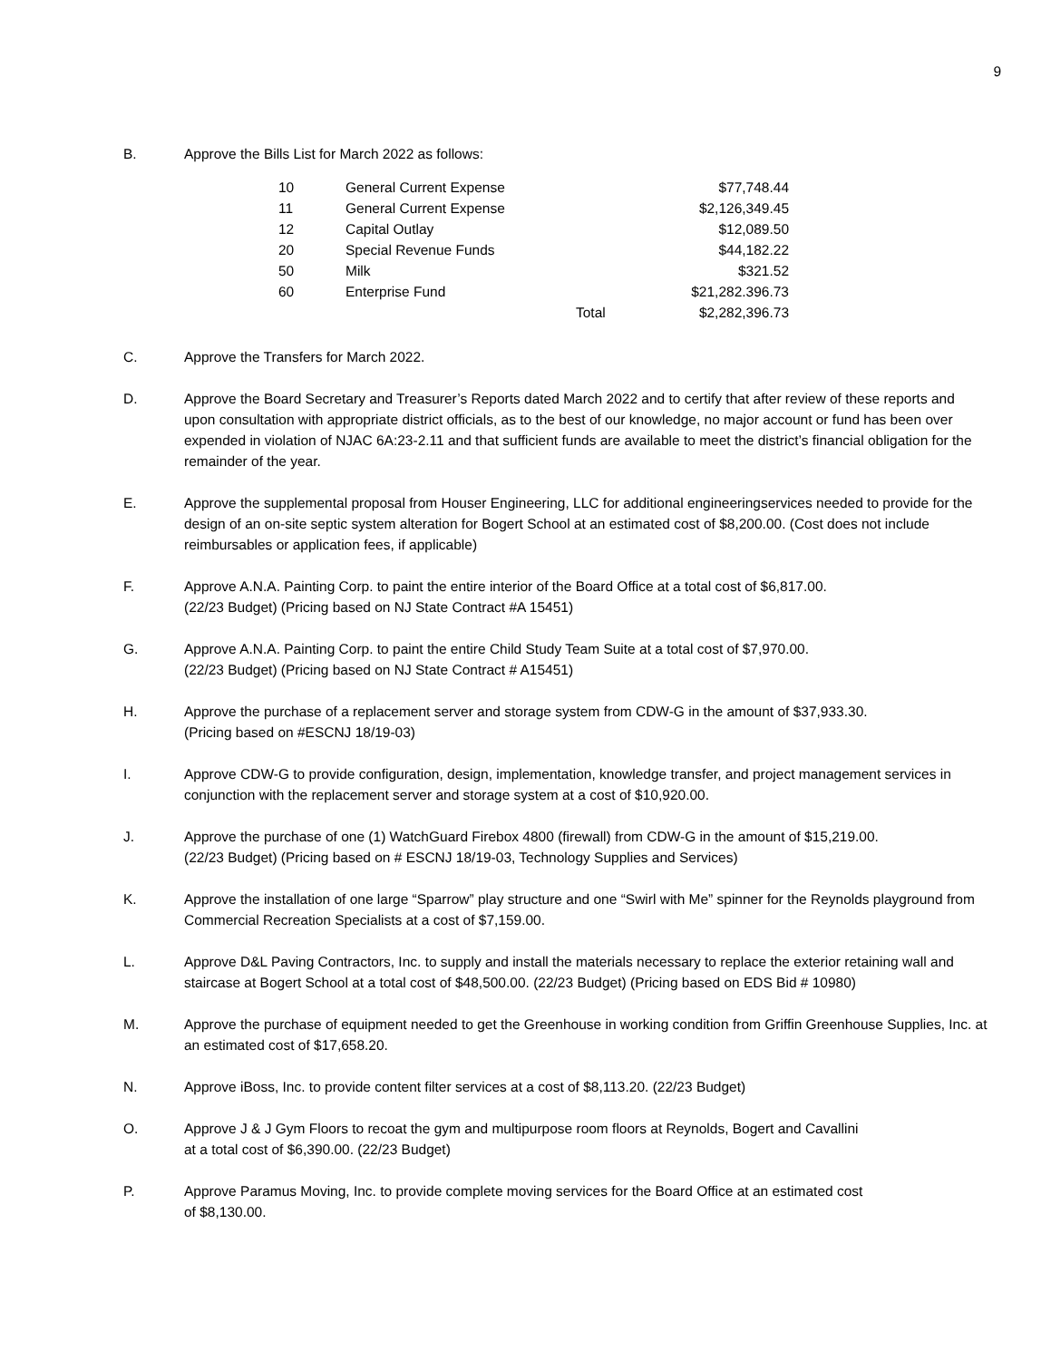9
B. Approve the Bills List for March 2022 as follows:
| 10 | General Current Expense | | $77,748.44 |
| 11 | General Current Expense | | $2,126,349.45 |
| 12 | Capital Outlay | | $12,089.50 |
| 20 | Special Revenue Funds | | $44,182.22 |
| 50 | Milk | | $321.52 |
| 60 | Enterprise Fund | | $21,282.396.73 |
| | | Total | $2,282,396.73 |
C. Approve the Transfers for March 2022.
D. Approve the Board Secretary and Treasurer’s Reports dated March 2022 and to certify that after review of these reports and upon consultation with appropriate district officials, as to the best of our knowledge, no major account or fund has been over expended in violation of NJAC 6A:23-2.11 and that sufficient funds are available to meet the district’s financial obligation for the remainder of the year.
E. Approve the supplemental proposal from Houser Engineering, LLC for additional engineeringservices needed to provide for the design of an on-site septic system alteration for Bogert School at an estimated cost of $8,200.00. (Cost does not include reimbursables or application fees, if applicable)
F. Approve A.N.A. Painting Corp. to paint the entire interior of the Board Office at a total cost of $6,817.00.
(22/23 Budget) (Pricing based on NJ State Contract #A 15451)
G. Approve A.N.A. Painting Corp. to paint the entire Child Study Team Suite at a total cost of $7,970.00.
(22/23 Budget) (Pricing based on NJ State Contract # A15451)
H. Approve the purchase of a replacement server and storage system from CDW-G in the amount of $37,933.30.
(Pricing based on #ESCNJ 18/19-03)
I. Approve CDW-G to provide configuration, design, implementation, knowledge transfer, and project management services in conjunction with the replacement server and storage system at a cost of $10,920.00.
J. Approve the purchase of one (1) WatchGuard Firebox 4800 (firewall) from CDW-G in the amount of $15,219.00.
(22/23 Budget) (Pricing based on # ESCNJ 18/19-03, Technology Supplies and Services)
K. Approve the installation of one large “Sparrow” play structure and one “Swirl with Me” spinner for the Reynolds playground from Commercial Recreation Specialists at a cost of $7,159.00.
L. Approve D&L Paving Contractors, Inc. to supply and install the materials necessary to replace the exterior retaining wall and staircase at Bogert School at a total cost of $48,500.00. (22/23 Budget) (Pricing based on EDS Bid # 10980)
M. Approve the purchase of equipment needed to get the Greenhouse in working condition from Griffin Greenhouse Supplies, Inc. at an estimated cost of $17,658.20.
N. Approve iBoss, Inc. to provide content filter services at a cost of $8,113.20. (22/23 Budget)
O. Approve J & J Gym Floors to recoat the gym and multipurpose room floors at Reynolds, Bogert and Cavallini
at a total cost of $6,390.00. (22/23 Budget)
P. Approve Paramus Moving, Inc. to provide complete moving services for the Board Office at an estimated cost
of $8,130.00.